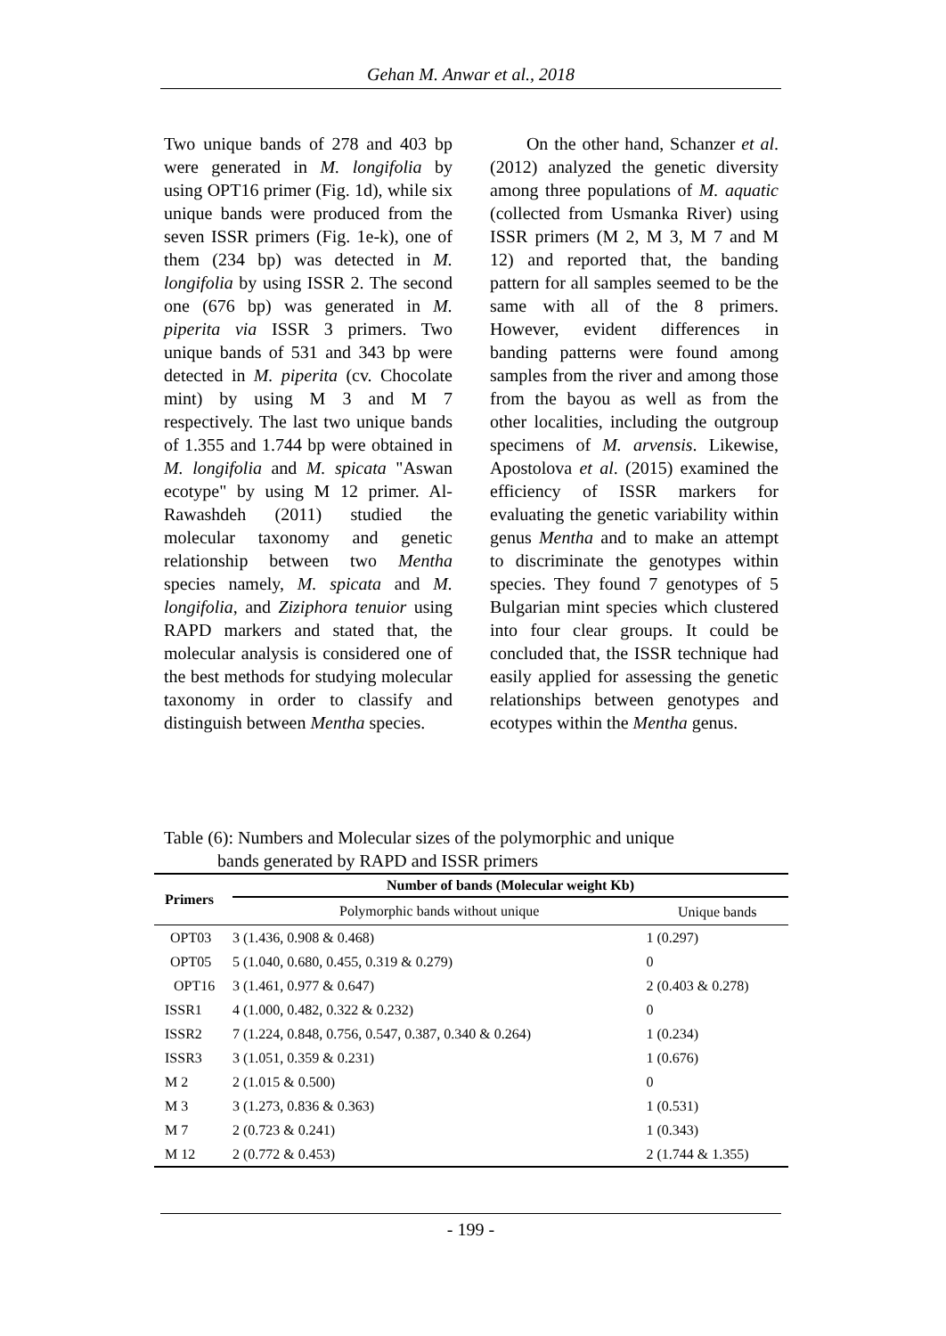Gehan M. Anwar et al., 2018
Two unique bands of 278 and 403 bp were generated in M. longifolia by using OPT16 primer (Fig. 1d), while six unique bands were produced from the seven ISSR primers (Fig. 1e-k), one of them (234 bp) was detected in M. longifolia by using ISSR 2. The second one (676 bp) was generated in M. piperita via ISSR 3 primers. Two unique bands of 531 and 343 bp were detected in M. piperita (cv. Chocolate mint) by using M 3 and M 7 respectively. The last two unique bands of 1.355 and 1.744 bp were obtained in M. longifolia and M. spicata "Aswan ecotype" by using M 12 primer. Al-Rawashdeh (2011) studied the molecular taxonomy and genetic relationship between two Mentha species namely, M. spicata and M. longifolia, and Ziziphora tenuior using RAPD markers and stated that, the molecular analysis is considered one of the best methods for studying molecular taxonomy in order to classify and distinguish between Mentha species.
On the other hand, Schanzer et al. (2012) analyzed the genetic diversity among three populations of M. aquatic (collected from Usmanka River) using ISSR primers (M 2, M 3, M 7 and M 12) and reported that, the banding pattern for all samples seemed to be the same with all of the 8 primers. However, evident differences in banding patterns were found among samples from the river and among those from the bayou as well as from the other localities, including the outgroup specimens of M. arvensis. Likewise, Apostolova et al. (2015) examined the efficiency of ISSR markers for evaluating the genetic variability within genus Mentha and to make an attempt to discriminate the genotypes within species. They found 7 genotypes of 5 Bulgarian mint species which clustered into four clear groups. It could be concluded that, the ISSR technique had easily applied for assessing the genetic relationships between genotypes and ecotypes within the Mentha genus.
Table (6): Numbers and Molecular sizes of the polymorphic and unique
bands generated by RAPD and ISSR primers
| Primers | Number of bands (Molecular weight Kb) | |
| --- | --- | --- |
| | Polymorphic bands without unique | Unique bands |
| OPT03 | 3 (1.436, 0.908 & 0.468) | 1 (0.297) |
| OPT05 | 5 (1.040, 0.680, 0.455, 0.319 & 0.279) | 0 |
| OPT16 | 3 (1.461, 0.977 & 0.647) | 2 (0.403 & 0.278) |
| ISSR1 | 4 (1.000, 0.482, 0.322 & 0.232) | 0 |
| ISSR2 | 7 (1.224, 0.848, 0.756, 0.547, 0.387, 0.340 & 0.264) | 1 (0.234) |
| ISSR3 | 3 (1.051, 0.359 & 0.231) | 1 (0.676) |
| M 2 | 2 (1.015 & 0.500) | 0 |
| M 3 | 3 (1.273, 0.836 & 0.363) | 1 (0.531) |
| M 7 | 2 (0.723 & 0.241) | 1 (0.343) |
| M 12 | 2 (0.772 & 0.453) | 2 (1.744 & 1.355) |
- 199 -